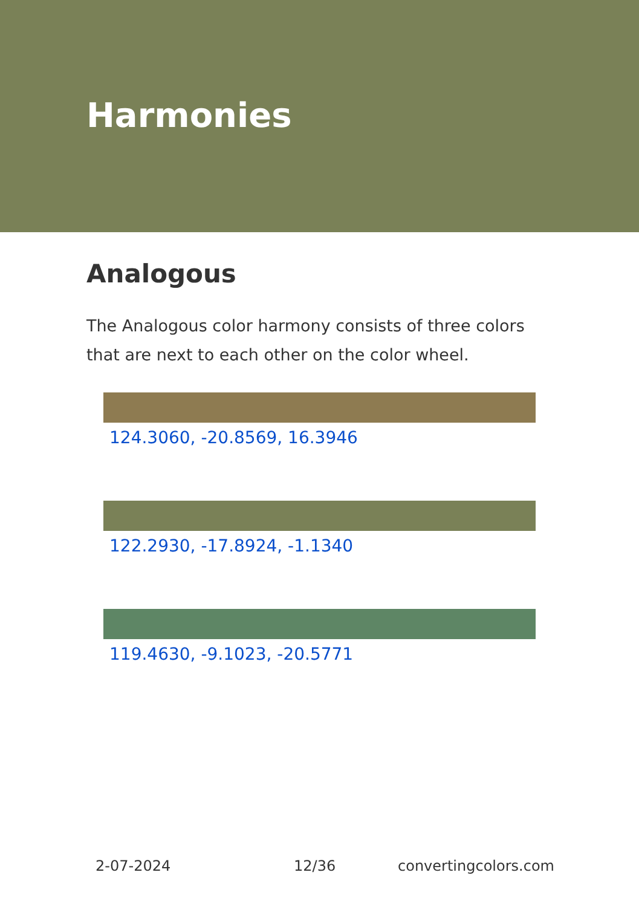Harmonies
Analogous
The Analogous color harmony consists of three colors that are next to each other on the color wheel.
124.3060, -20.8569, 16.3946
122.2930, -17.8924, -1.1340
119.4630, -9.1023, -20.5771
2-07-2024 12/36 convertingcolors.com